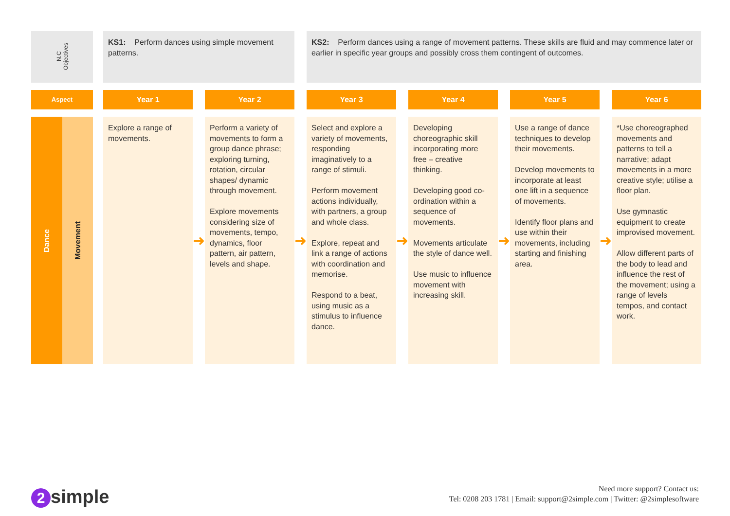| N.C Objectives | | KS1: Perform dances using simple movement patterns. | | | | KS2: Perform dances using a range of movement patterns. These skills are fluid and may commence later or earlier in specific year groups and possibly cross them contingent of outcomes. | | | | | | |
| Aspect | | Year 1 | | Year 2 | | Year 3 | | Year 4 | | Year 5 | | Year 6 |
| / Dance / Movement / | | Explore a range of movements. | ➜ | Perform a variety of movements to form a group dance phrase; exploring turning, rotation, circular shapes/ dynamic through movement. Explore movements considering size of movements, tempo, dynamics, floor pattern, air pattern, levels and shape. | ➜ | Select and explore a variety of movements, responding imaginatively to a range of stimuli. Perform movement actions individually, with partners, a group and whole class. Explore, repeat and link a range of actions with coordination and memorise. Respond to a beat, using music as a stimulus to influence dance. | ➜ | Developing choreographic skill incorporating more free – creative thinking. Developing good co-ordination within a sequence of movements. Movements articulate the style of dance well. Use music to influence movement with increasing skill. | ➜ | Use a range of dance techniques to develop their movements. Develop movements to incorporate at least one lift in a sequence of movements. Identify floor plans and use within their movements, including starting and finishing area. | ➜ | *Use choreographed movements and patterns to tell a narrative; adapt movements in a more creative style; utilise a floor plan. Use gymnastic equipment to create improvised movement. Allow different parts of the body to lead and influence the rest of the movement; using a range of levels tempos, and contact work. |
2 simple
Need more support? Contact us:
Tel: 0208 203 1781 | Email: support@2simple.com | Twitter: @2simplesoftware